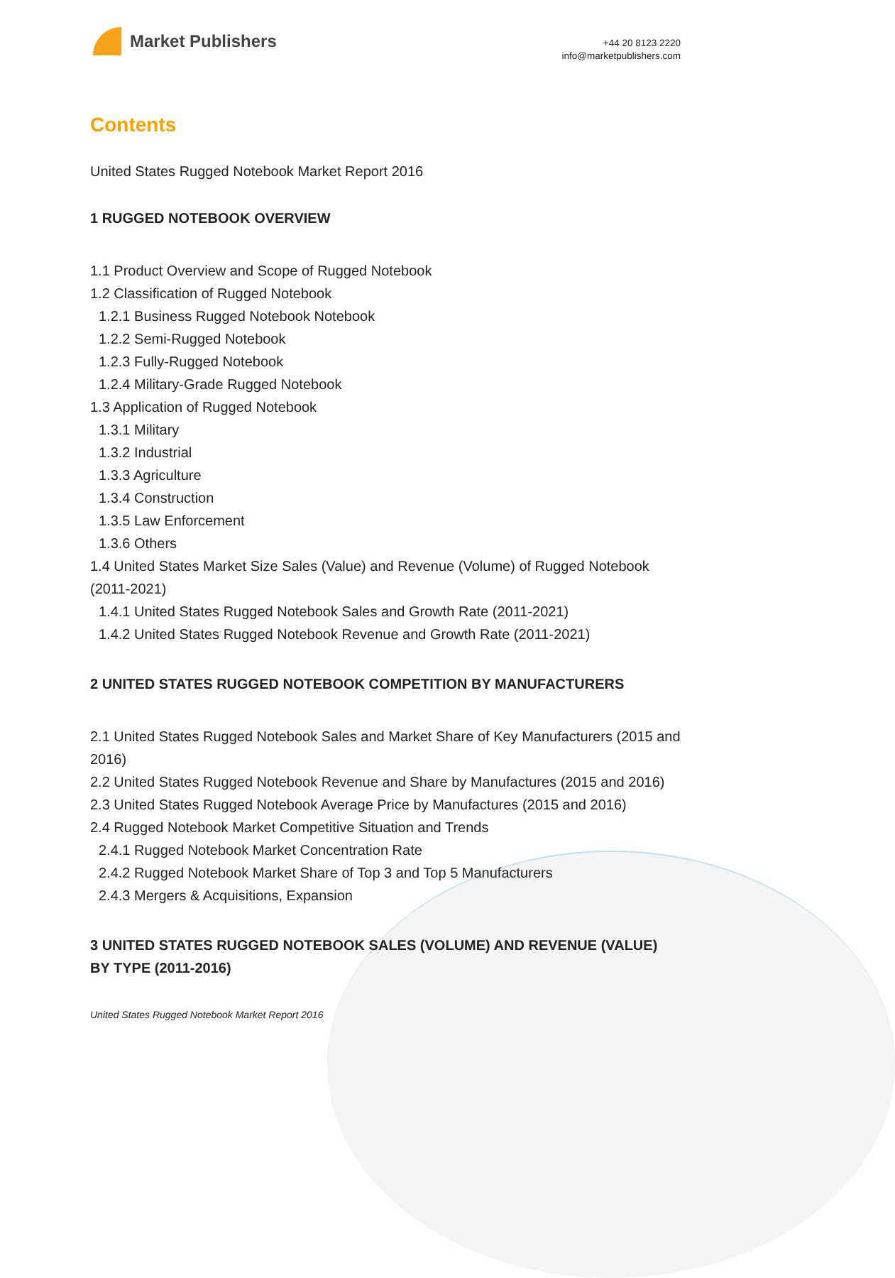Market Publishers
+44 20 8123 2220
info@marketpublishers.com
Contents
United States Rugged Notebook Market Report 2016
1 RUGGED NOTEBOOK OVERVIEW
1.1 Product Overview and Scope of Rugged Notebook
1.2 Classification of Rugged Notebook
1.2.1 Business Rugged Notebook Notebook
1.2.2 Semi-Rugged Notebook
1.2.3 Fully-Rugged Notebook
1.2.4 Military-Grade Rugged Notebook
1.3 Application of Rugged Notebook
1.3.1 Military
1.3.2 Industrial
1.3.3 Agriculture
1.3.4 Construction
1.3.5 Law Enforcement
1.3.6 Others
1.4 United States Market Size Sales (Value) and Revenue (Volume) of Rugged Notebook (2011-2021)
1.4.1 United States Rugged Notebook Sales and Growth Rate (2011-2021)
1.4.2 United States Rugged Notebook Revenue and Growth Rate (2011-2021)
2 UNITED STATES RUGGED NOTEBOOK COMPETITION BY MANUFACTURERS
2.1 United States Rugged Notebook Sales and Market Share of Key Manufacturers (2015 and 2016)
2.2 United States Rugged Notebook Revenue and Share by Manufactures (2015 and 2016)
2.3 United States Rugged Notebook Average Price by Manufactures (2015 and 2016)
2.4 Rugged Notebook Market Competitive Situation and Trends
2.4.1 Rugged Notebook Market Concentration Rate
2.4.2 Rugged Notebook Market Share of Top 3 and Top 5 Manufacturers
2.4.3 Mergers & Acquisitions, Expansion
3 UNITED STATES RUGGED NOTEBOOK SALES (VOLUME) AND REVENUE (VALUE) BY TYPE (2011-2016)
United States Rugged Notebook Market Report 2016